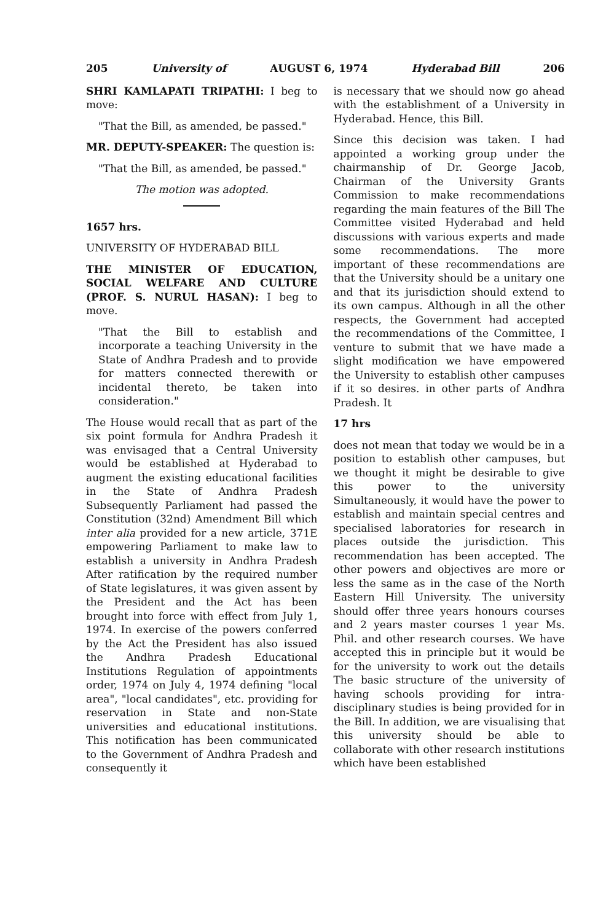205 University of AUGUST 6, 1974 Hyderabad Bill 206
SHRI KAMLAPATI TRIPATHI: I beg to move:
"That the Bill, as amended, be passed."
MR. DEPUTY-SPEAKER: The question is:
"That the Bill, as amended, be passed."
The motion was adopted.
1657 hrs.
UNIVERSITY OF HYDERABAD BILL
THE MINISTER OF EDUCATION, SOCIAL WELFARE AND CULTURE (PROF. S. NURUL HASAN): I beg to move.
"That the Bill to establish and incorporate a teaching University in the State of Andhra Pradesh and to provide for matters connected therewith or incidental thereto, be taken into consideration."
The House would recall that as part of the six point formula for Andhra Pradesh it was envisaged that a Central University would be established at Hyderabad to augment the existing educational facilities in the State of Andhra Pradesh Subsequently Parliament had passed the Constitution (32nd) Amendment Bill which inter alia provided for a new article, 371E empowering Parliament to make law to establish a university in Andhra Pradesh After ratification by the required number of State legislatures, it was given assent by the President and the Act has been brought into force with effect from July 1, 1974. In exercise of the powers conferred by the Act the President has also issued the Andhra Pradesh Educational Institutions Regulation of appointments order, 1974 on July 4, 1974 defining "local area", "local candidates", etc. providing for reservation in State and non-State universities and educational institutions. This notification has been communicated to the Government of Andhra Pradesh and consequently it
is necessary that we should now go ahead with the establishment of a University in Hyderabad. Hence, this Bill.
Since this decision was taken. I had appointed a working group under the chairmanship of Dr. George Jacob, Chairman of the University Grants Commission to make recommendations regarding the main features of the Bill The Committee visited Hyderabad and held discussions with various experts and made some recommendations. The more important of these recommendations are that the University should be a unitary one and that its jurisdiction should extend to its own campus. Although in all the other respects, the Government had accepted the recommendations of the Committee, I venture to submit that we have made a slight modification we have empowered the University to establish other campuses if it so desires. in other parts of Andhra Pradesh. It
17 hrs
does not mean that today we would be in a position to establish other campuses, but we thought it might be desirable to give this power to the university Simultaneously, it would have the power to establish and maintain special centres and specialised laboratories for research in places outside the jurisdiction. This recommendation has been accepted. The other powers and objectives are more or less the same as in the case of the North Eastern Hill University. The university should offer three years honours courses and 2 years master courses 1 year Ms. Phil. and other research courses. We have accepted this in principle but it would be for the university to work out the details The basic structure of the university of having schools providing for intra-disciplinary studies is being provided for in the Bill. In addition, we are visualising that this university should be able to collaborate with other research institutions which have been established